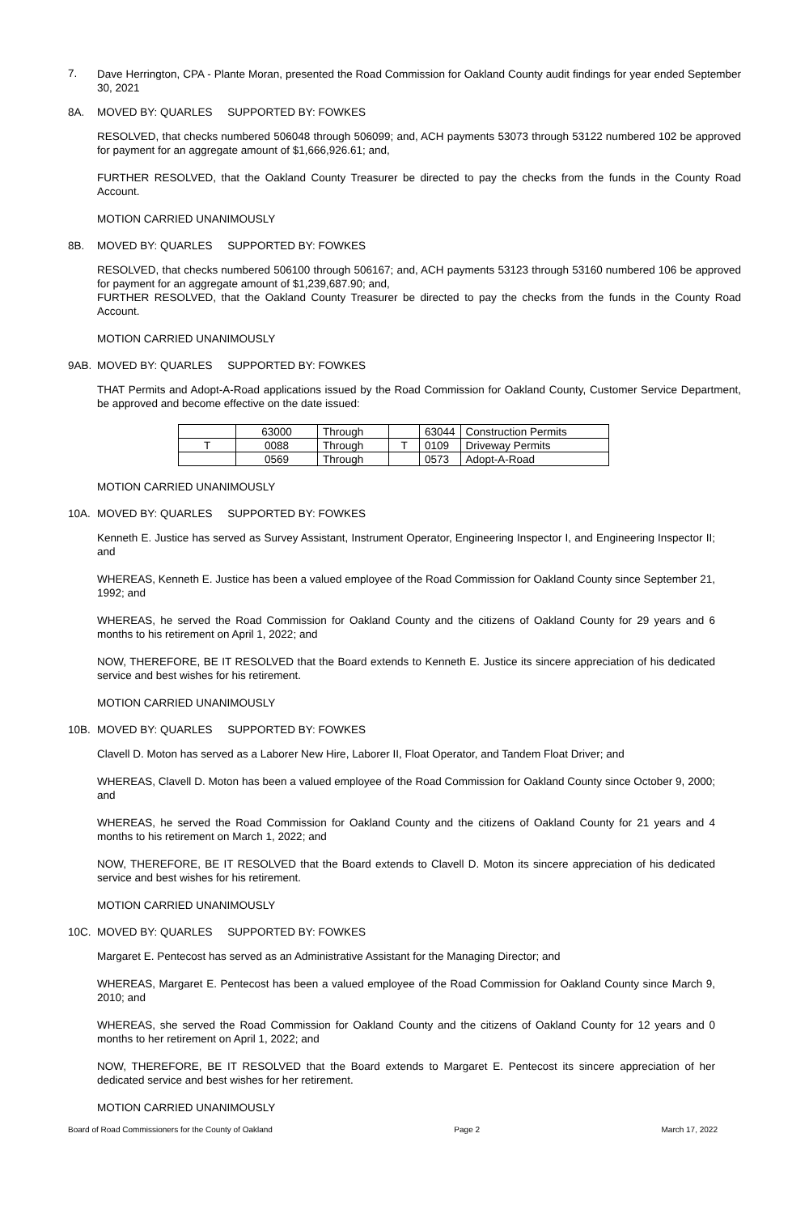7.
Dave Herrington, CPA - Plante Moran, presented the Road Commission for Oakland County audit findings for year ended September 30, 2021
8A. MOVED BY: QUARLES SUPPORTED BY: FOWKES
RESOLVED, that checks numbered 506048 through 506099; and, ACH payments 53073 through 53122 numbered 102 be approved for payment for an aggregate amount of $1,666,926.61; and,
FURTHER RESOLVED, that the Oakland County Treasurer be directed to pay the checks from the funds in the County Road Account.
MOTION CARRIED UNANIMOUSLY
8B. MOVED BY: QUARLES SUPPORTED BY: FOWKES
RESOLVED, that checks numbered 506100 through 506167; and, ACH payments 53123 through 53160 numbered 106 be approved for payment for an aggregate amount of $1,239,687.90; and,
FURTHER RESOLVED, that the Oakland County Treasurer be directed to pay the checks from the funds in the County Road Account.
MOTION CARRIED UNANIMOUSLY
9AB. MOVED BY: QUARLES SUPPORTED BY: FOWKES
THAT Permits and Adopt-A-Road applications issued by the Road Commission for Oakland County, Customer Service Department, be approved and become effective on the date issued:
| | 63000 | Through | | 63044 | Construction Permits |
| T | 0088 | Through | T | 0109 | Driveway Permits |
| | 0569 | Through | | 0573 | Adopt-A-Road |
MOTION CARRIED UNANIMOUSLY
10A. MOVED BY: QUARLES SUPPORTED BY: FOWKES
Kenneth E. Justice has served as Survey Assistant, Instrument Operator, Engineering Inspector I, and Engineering Inspector II; and
WHEREAS, Kenneth E. Justice has been a valued employee of the Road Commission for Oakland County since September 21, 1992; and
WHEREAS, he served the Road Commission for Oakland County and the citizens of Oakland County for 29 years and 6 months to his retirement on April 1, 2022; and
NOW, THEREFORE, BE IT RESOLVED that the Board extends to Kenneth E. Justice its sincere appreciation of his dedicated service and best wishes for his retirement.
MOTION CARRIED UNANIMOUSLY
10B. MOVED BY: QUARLES SUPPORTED BY: FOWKES
Clavell D. Moton has served as a Laborer New Hire, Laborer II, Float Operator, and Tandem Float Driver; and
WHEREAS, Clavell D. Moton has been a valued employee of the Road Commission for Oakland County since October 9, 2000; and
WHEREAS, he served the Road Commission for Oakland County and the citizens of Oakland County for 21 years and 4 months to his retirement on March 1, 2022; and
NOW, THEREFORE, BE IT RESOLVED that the Board extends to Clavell D. Moton its sincere appreciation of his dedicated service and best wishes for his retirement.
MOTION CARRIED UNANIMOUSLY
10C. MOVED BY: QUARLES SUPPORTED BY: FOWKES
Margaret E. Pentecost has served as an Administrative Assistant for the Managing Director; and
WHEREAS, Margaret E. Pentecost has been a valued employee of the Road Commission for Oakland County since March 9, 2010; and
WHEREAS, she served the Road Commission for Oakland County and the citizens of Oakland County for 12 years and 0 months to her retirement on April 1, 2022; and
NOW, THEREFORE, BE IT RESOLVED that the Board extends to Margaret E. Pentecost its sincere appreciation of her dedicated service and best wishes for her retirement.
MOTION CARRIED UNANIMOUSLY
Board of Road Commissioners for the County of Oakland Page 2 March 17, 2022